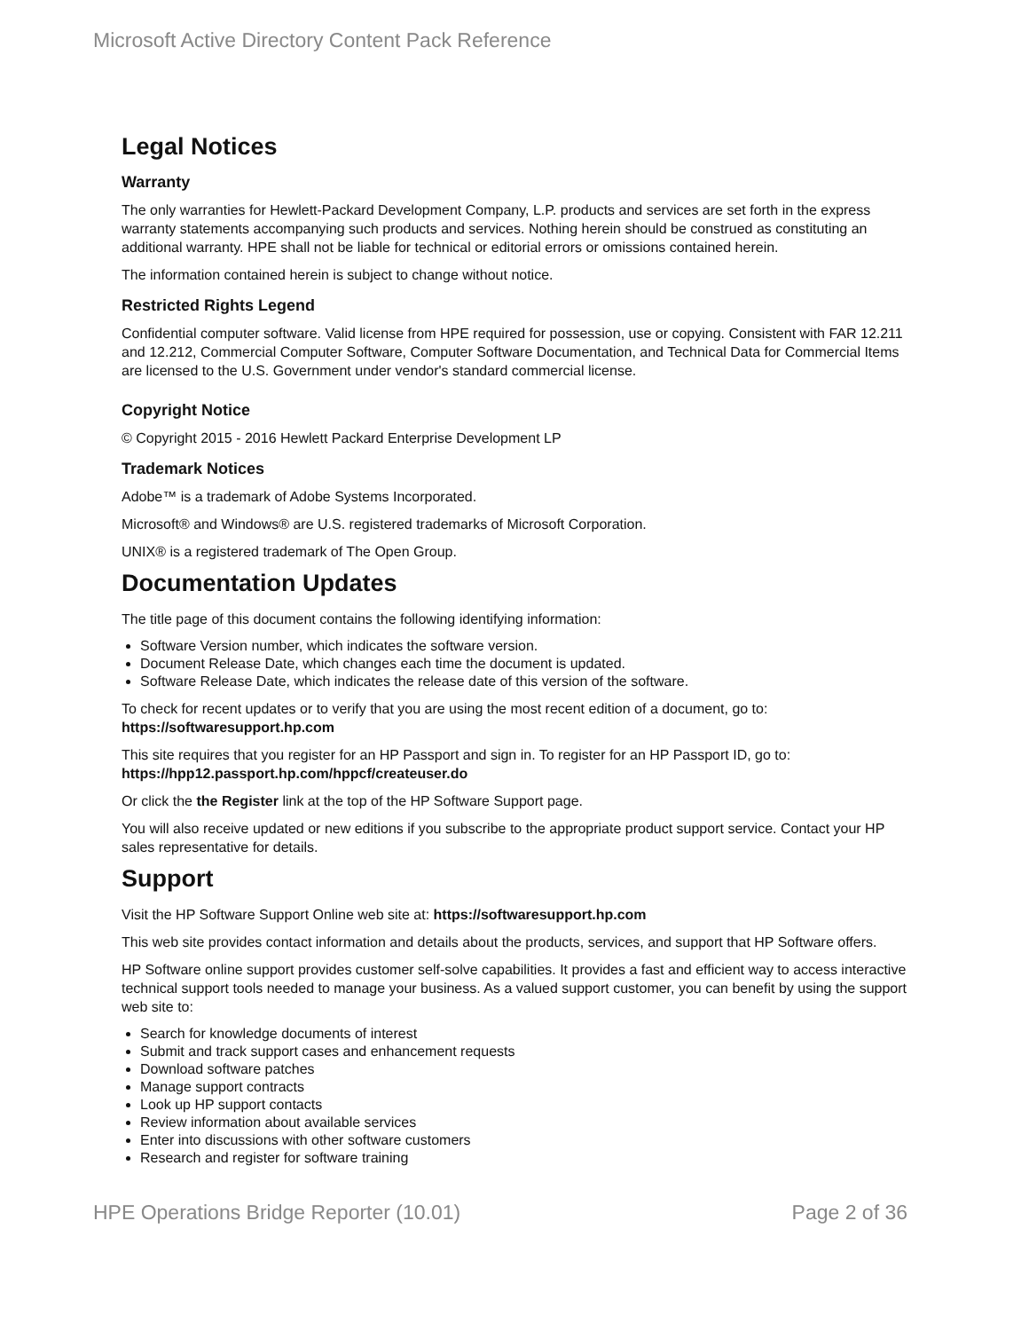Microsoft Active Directory Content Pack Reference
Legal Notices
Warranty
The only warranties for Hewlett-Packard Development Company, L.P. products and services are set forth in the express warranty statements accompanying such products and services. Nothing herein should be construed as constituting an additional warranty. HPE shall not be liable for technical or editorial errors or omissions contained herein.
The information contained herein is subject to change without notice.
Restricted Rights Legend
Confidential computer software. Valid license from HPE required for possession, use or copying. Consistent with FAR 12.211 and 12.212, Commercial Computer Software, Computer Software Documentation, and Technical Data for Commercial Items are licensed to the U.S. Government under vendor's standard commercial license.
Copyright Notice
© Copyright 2015 - 2016 Hewlett Packard Enterprise Development LP
Trademark Notices
Adobe™ is a trademark of Adobe Systems Incorporated.
Microsoft® and Windows® are U.S. registered trademarks of Microsoft Corporation.
UNIX® is a registered trademark of The Open Group.
Documentation Updates
The title page of this document contains the following identifying information:
Software Version number, which indicates the software version.
Document Release Date, which changes each time the document is updated.
Software Release Date, which indicates the release date of this version of the software.
To check for recent updates or to verify that you are using the most recent edition of a document, go to: https://softwaresupport.hp.com
This site requires that you register for an HP Passport and sign in. To register for an HP Passport ID, go to: https://hpp12.passport.hp.com/hppcf/createuser.do
Or click the the Register link at the top of the HP Software Support page.
You will also receive updated or new editions if you subscribe to the appropriate product support service. Contact your HP sales representative for details.
Support
Visit the HP Software Support Online web site at: https://softwaresupport.hp.com
This web site provides contact information and details about the products, services, and support that HP Software offers.
HP Software online support provides customer self-solve capabilities. It provides a fast and efficient way to access interactive technical support tools needed to manage your business. As a valued support customer, you can benefit by using the support web site to:
Search for knowledge documents of interest
Submit and track support cases and enhancement requests
Download software patches
Manage support contracts
Look up HP support contacts
Review information about available services
Enter into discussions with other software customers
Research and register for software training
HPE Operations Bridge Reporter (10.01) Page 2 of 36